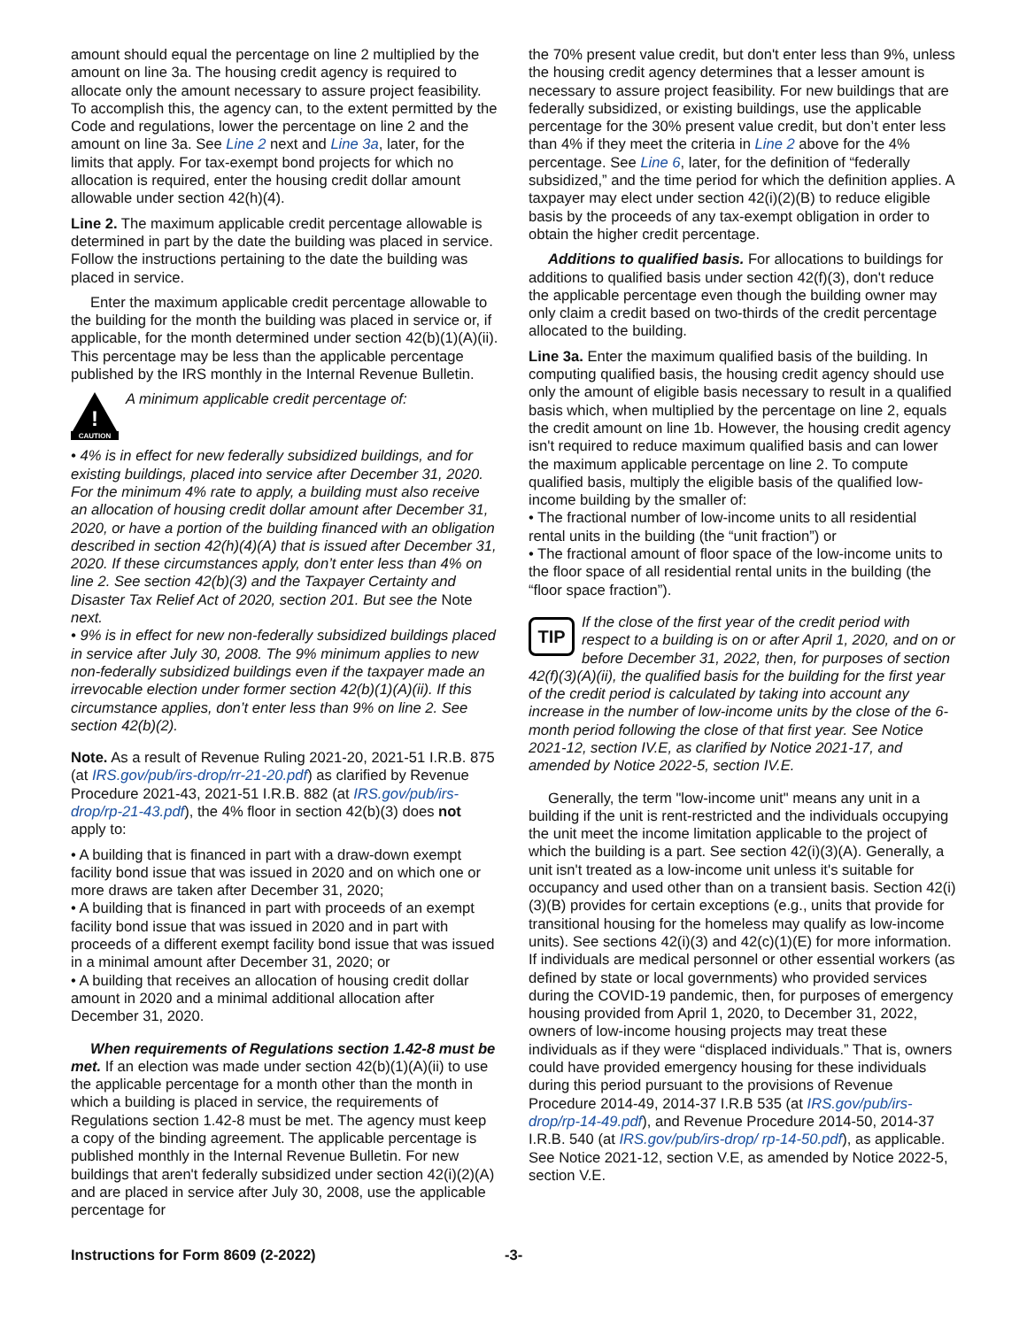amount should equal the percentage on line 2 multiplied by the amount on line 3a. The housing credit agency is required to allocate only the amount necessary to assure project feasibility. To accomplish this, the agency can, to the extent permitted by the Code and regulations, lower the percentage on line 2 and the amount on line 3a. See Line 2 next and Line 3a, later, for the limits that apply. For tax-exempt bond projects for which no allocation is required, enter the housing credit dollar amount allowable under section 42(h)(4).
Line 2. The maximum applicable credit percentage allowable is determined in part by the date the building was placed in service. Follow the instructions pertaining to the date the building was placed in service.
Enter the maximum applicable credit percentage allowable to the building for the month the building was placed in service or, if applicable, for the month determined under section 42(b)(1)(A)(ii). This percentage may be less than the applicable percentage published by the IRS monthly in the Internal Revenue Bulletin.
!
CAUTION
A minimum applicable credit percentage of:
• 4% is in effect for new federally subsidized buildings, and for existing buildings, placed into service after December 31, 2020. For the minimum 4% rate to apply, a building must also receive an allocation of housing credit dollar amount after December 31, 2020, or have a portion of the building financed with an obligation described in section 42(h)(4)(A) that is issued after December 31, 2020. If these circumstances apply, don’t enter less than 4% on line 2. See section 42(b)(3) and the Taxpayer Certainty and Disaster Tax Relief Act of 2020, section 201. But see the Note next.
• 9% is in effect for new non-federally subsidized buildings placed in service after July 30, 2008. The 9% minimum applies to new non-federally subsidized buildings even if the taxpayer made an irrevocable election under former section 42(b)(1)(A)(ii). If this circumstance applies, don’t enter less than 9% on line 2. See section 42(b)(2).
Note. As a result of Revenue Ruling 2021-20, 2021-51 I.R.B. 875 (at IRS.gov/pub/irs-drop/rr-21-20.pdf) as clarified by Revenue Procedure 2021-43, 2021-51 I.R.B. 882 (at IRS.gov/pub/irs-drop/rp-21-43.pdf), the 4% floor in section 42(b)(3) does not apply to:
• A building that is financed in part with a draw-down exempt facility bond issue that was issued in 2020 and on which one or more draws are taken after December 31, 2020;
• A building that is financed in part with proceeds of an exempt facility bond issue that was issued in 2020 and in part with proceeds of a different exempt facility bond issue that was issued in a minimal amount after December 31, 2020; or
• A building that receives an allocation of housing credit dollar amount in 2020 and a minimal additional allocation after December 31, 2020.
When requirements of Regulations section 1.42-8 must be met. If an election was made under section 42(b)(1)(A)(ii) to use the applicable percentage for a month other than the month in which a building is placed in service, the requirements of Regulations section 1.42-8 must be met. The agency must keep a copy of the binding agreement. The applicable percentage is published monthly in the Internal Revenue Bulletin. For new buildings that aren't federally subsidized under section 42(i)(2)(A) and are placed in service after July 30, 2008, use the applicable percentage for
the 70% present value credit, but don't enter less than 9%, unless the housing credit agency determines that a lesser amount is necessary to assure project feasibility. For new buildings that are federally subsidized, or existing buildings, use the applicable percentage for the 30% present value credit, but don’t enter less than 4% if they meet the criteria in Line 2 above for the 4% percentage. See Line 6, later, for the definition of “federally subsidized,” and the time period for which the definition applies. A taxpayer may elect under section 42(i)(2)(B) to reduce eligible basis by the proceeds of any tax-exempt obligation in order to obtain the higher credit percentage.
Additions to qualified basis. For allocations to buildings for additions to qualified basis under section 42(f)(3), don't reduce the applicable percentage even though the building owner may only claim a credit based on two-thirds of the credit percentage allocated to the building.
Line 3a. Enter the maximum qualified basis of the building. In computing qualified basis, the housing credit agency should use only the amount of eligible basis necessary to result in a qualified basis which, when multiplied by the percentage on line 2, equals the credit amount on line 1b. However, the housing credit agency isn't required to reduce maximum qualified basis and can lower the maximum applicable percentage on line 2. To compute qualified basis, multiply the eligible basis of the qualified low-income building by the smaller of:
• The fractional number of low-income units to all residential rental units in the building (the “unit fraction”) or
• The fractional amount of floor space of the low-income units to the floor space of all residential rental units in the building (the “floor space fraction”).
TIP
If the close of the first year of the credit period with respect to a building is on or after April 1, 2020, and on or before December 31, 2022, then, for purposes of section 42(f)(3)(A)(ii), the qualified basis for the building for the first year of the credit period is calculated by taking into account any increase in the number of low-income units by the close of the 6-month period following the close of that first year. See Notice 2021-12, section IV.E, as clarified by Notice 2021-17, and amended by Notice 2022-5, section IV.E.
Generally, the term "low-income unit" means any unit in a building if the unit is rent-restricted and the individuals occupying the unit meet the income limitation applicable to the project of which the building is a part. See section 42(i)(3)(A). Generally, a unit isn't treated as a low-income unit unless it's suitable for occupancy and used other than on a transient basis. Section 42(i)(3)(B) provides for certain exceptions (e.g., units that provide for transitional housing for the homeless may qualify as low-income units). See sections 42(i)(3) and 42(c)(1)(E) for more information. If individuals are medical personnel or other essential workers (as defined by state or local governments) who provided services during the COVID-19 pandemic, then, for purposes of emergency housing provided from April 1, 2020, to December 31, 2022, owners of low-income housing projects may treat these individuals as if they were “displaced individuals.” That is, owners could have provided emergency housing for these individuals during this period pursuant to the provisions of Revenue Procedure 2014-49, 2014-37 I.R.B 535 (at IRS.gov/pub/irs-drop/rp-14-49.pdf), and Revenue Procedure 2014-50, 2014-37 I.R.B. 540 (at IRS.gov/pub/irs-drop/ rp-14-50.pdf), as applicable. See Notice 2021-12, section V.E, as amended by Notice 2022-5, section V.E.
Instructions for Form 8609 (2-2022) -3-